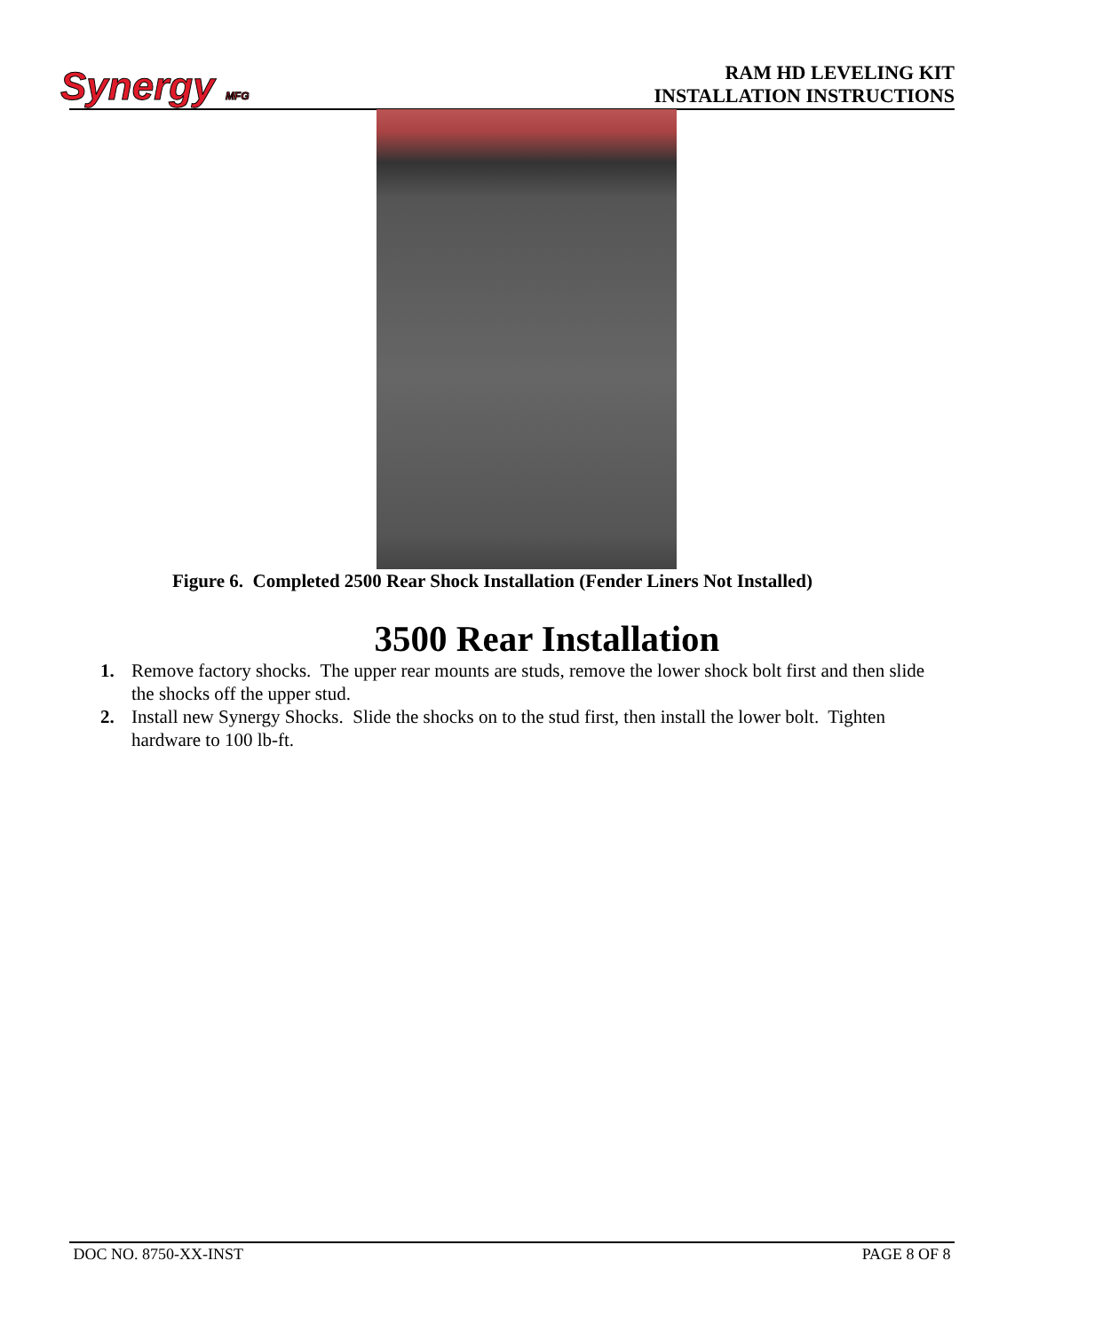Synergy MFG
RAM HD LEVELING KIT
INSTALLATION INSTRUCTIONS
Figure 6. Completed 2500 Rear Shock Installation (Fender Liners Not Installed)
3500 Rear Installation
1. Remove factory shocks. The upper rear mounts are studs, remove the lower shock bolt first and then slide the shocks off the upper stud.
2. Install new Synergy Shocks. Slide the shocks on to the stud first, then install the lower bolt. Tighten hardware to 100 lb-ft.
DOC NO. 8750-XX-INST PAGE 8 OF 8